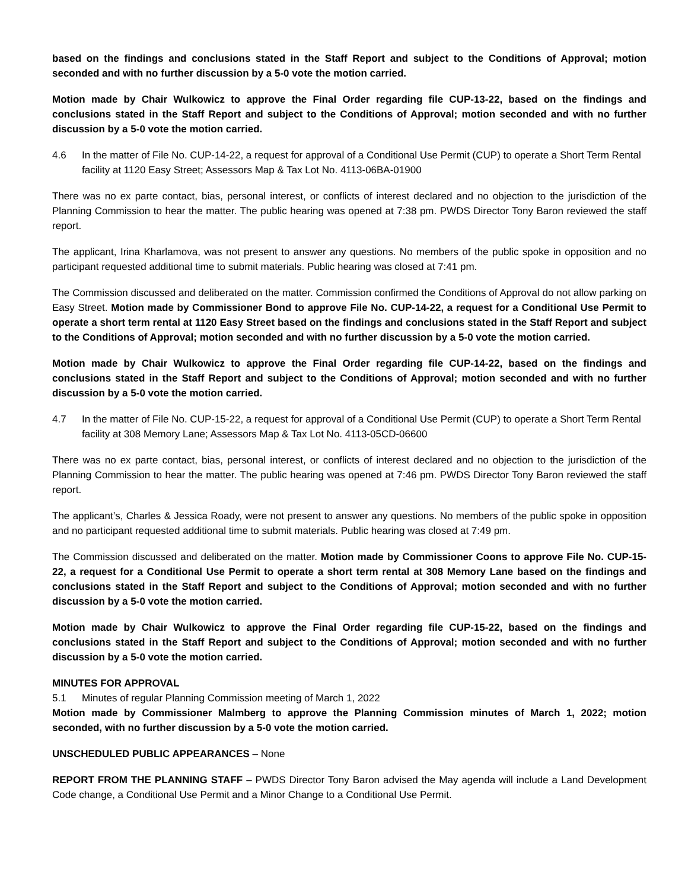based on the findings and conclusions stated in the Staff Report and subject to the Conditions of Approval; motion seconded and with no further discussion by a 5-0 vote the motion carried.
Motion made by Chair Wulkowicz to approve the Final Order regarding file CUP-13-22, based on the findings and conclusions stated in the Staff Report and subject to the Conditions of Approval; motion seconded and with no further discussion by a 5-0 vote the motion carried.
4.6 In the matter of File No. CUP-14-22, a request for approval of a Conditional Use Permit (CUP) to operate a Short Term Rental facility at 1120 Easy Street; Assessors Map & Tax Lot No. 4113-06BA-01900
There was no ex parte contact, bias, personal interest, or conflicts of interest declared and no objection to the jurisdiction of the Planning Commission to hear the matter. The public hearing was opened at 7:38 pm. PWDS Director Tony Baron reviewed the staff report.
The applicant, Irina Kharlamova, was not present to answer any questions. No members of the public spoke in opposition and no participant requested additional time to submit materials. Public hearing was closed at 7:41 pm.
The Commission discussed and deliberated on the matter. Commission confirmed the Conditions of Approval do not allow parking on Easy Street. Motion made by Commissioner Bond to approve File No. CUP-14-22, a request for a Conditional Use Permit to operate a short term rental at 1120 Easy Street based on the findings and conclusions stated in the Staff Report and subject to the Conditions of Approval; motion seconded and with no further discussion by a 5-0 vote the motion carried.
Motion made by Chair Wulkowicz to approve the Final Order regarding file CUP-14-22, based on the findings and conclusions stated in the Staff Report and subject to the Conditions of Approval; motion seconded and with no further discussion by a 5-0 vote the motion carried.
4.7 In the matter of File No. CUP-15-22, a request for approval of a Conditional Use Permit (CUP) to operate a Short Term Rental facility at 308 Memory Lane; Assessors Map & Tax Lot No. 4113-05CD-06600
There was no ex parte contact, bias, personal interest, or conflicts of interest declared and no objection to the jurisdiction of the Planning Commission to hear the matter. The public hearing was opened at 7:46 pm. PWDS Director Tony Baron reviewed the staff report.
The applicant’s, Charles & Jessica Roady, were not present to answer any questions. No members of the public spoke in opposition and no participant requested additional time to submit materials. Public hearing was closed at 7:49 pm.
The Commission discussed and deliberated on the matter. Motion made by Commissioner Coons to approve File No. CUP-15-22, a request for a Conditional Use Permit to operate a short term rental at 308 Memory Lane based on the findings and conclusions stated in the Staff Report and subject to the Conditions of Approval; motion seconded and with no further discussion by a 5-0 vote the motion carried.
Motion made by Chair Wulkowicz to approve the Final Order regarding file CUP-15-22, based on the findings and conclusions stated in the Staff Report and subject to the Conditions of Approval; motion seconded and with no further discussion by a 5-0 vote the motion carried.
MINUTES FOR APPROVAL
5.1 Minutes of regular Planning Commission meeting of March 1, 2022
Motion made by Commissioner Malmberg to approve the Planning Commission minutes of March 1, 2022; motion seconded, with no further discussion by a 5-0 vote the motion carried.
UNSCHEDULED PUBLIC APPEARANCES – None
REPORT FROM THE PLANNING STAFF – PWDS Director Tony Baron advised the May agenda will include a Land Development Code change, a Conditional Use Permit and a Minor Change to a Conditional Use Permit.